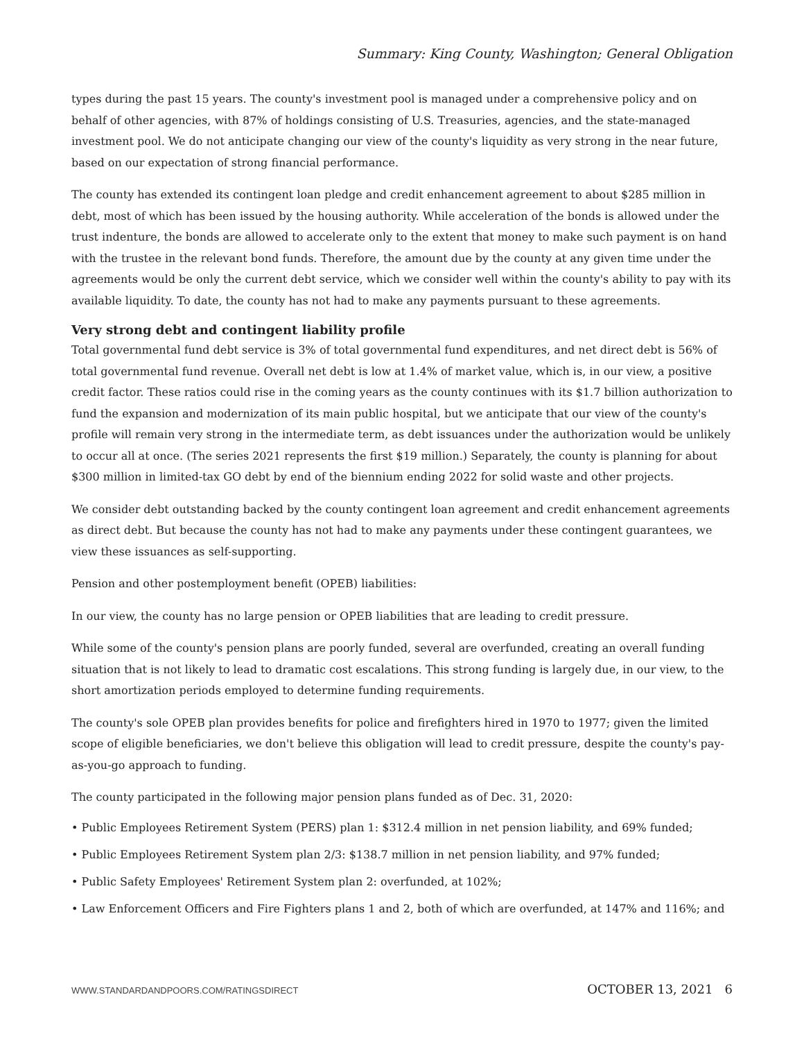Summary: King County, Washington; General Obligation
types during the past 15 years. The county's investment pool is managed under a comprehensive policy and on behalf of other agencies, with 87% of holdings consisting of U.S. Treasuries, agencies, and the state-managed investment pool. We do not anticipate changing our view of the county's liquidity as very strong in the near future, based on our expectation of strong financial performance.
The county has extended its contingent loan pledge and credit enhancement agreement to about $285 million in debt, most of which has been issued by the housing authority. While acceleration of the bonds is allowed under the trust indenture, the bonds are allowed to accelerate only to the extent that money to make such payment is on hand with the trustee in the relevant bond funds. Therefore, the amount due by the county at any given time under the agreements would be only the current debt service, which we consider well within the county's ability to pay with its available liquidity. To date, the county has not had to make any payments pursuant to these agreements.
Very strong debt and contingent liability profile
Total governmental fund debt service is 3% of total governmental fund expenditures, and net direct debt is 56% of total governmental fund revenue. Overall net debt is low at 1.4% of market value, which is, in our view, a positive credit factor. These ratios could rise in the coming years as the county continues with its $1.7 billion authorization to fund the expansion and modernization of its main public hospital, but we anticipate that our view of the county's profile will remain very strong in the intermediate term, as debt issuances under the authorization would be unlikely to occur all at once. (The series 2021 represents the first $19 million.) Separately, the county is planning for about $300 million in limited-tax GO debt by end of the biennium ending 2022 for solid waste and other projects.
We consider debt outstanding backed by the county contingent loan agreement and credit enhancement agreements as direct debt. But because the county has not had to make any payments under these contingent guarantees, we view these issuances as self-supporting.
Pension and other postemployment benefit (OPEB) liabilities:
In our view, the county has no large pension or OPEB liabilities that are leading to credit pressure.
While some of the county's pension plans are poorly funded, several are overfunded, creating an overall funding situation that is not likely to lead to dramatic cost escalations. This strong funding is largely due, in our view, to the short amortization periods employed to determine funding requirements.
The county's sole OPEB plan provides benefits for police and firefighters hired in 1970 to 1977; given the limited scope of eligible beneficiaries, we don't believe this obligation will lead to credit pressure, despite the county's pay-as-you-go approach to funding.
The county participated in the following major pension plans funded as of Dec. 31, 2020:
• Public Employees Retirement System (PERS) plan 1: $312.4 million in net pension liability, and 69% funded;
• Public Employees Retirement System plan 2/3: $138.7 million in net pension liability, and 97% funded;
• Public Safety Employees' Retirement System plan 2: overfunded, at 102%;
• Law Enforcement Officers and Fire Fighters plans 1 and 2, both of which are overfunded, at 147% and 116%; and
WWW.STANDARDANDPOORS.COM/RATINGSDIRECT OCTOBER 13, 2021 6